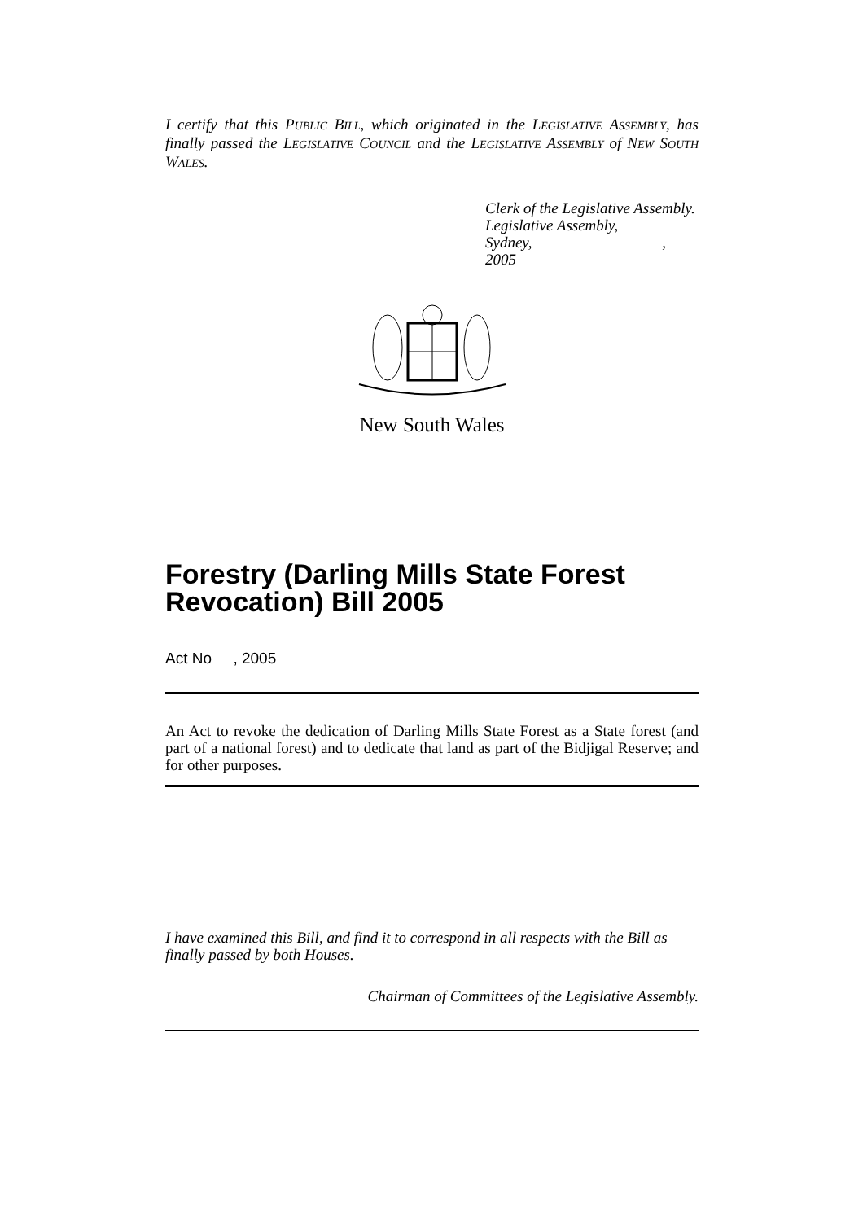I certify that this PUBLIC BILL, which originated in the LEGISLATIVE ASSEMBLY, has finally passed the LEGISLATIVE COUNCIL and the LEGISLATIVE ASSEMBLY of NEW SOUTH WALES.
Clerk of the Legislative Assembly.
Legislative Assembly,
Sydney, , 2005
New South Wales
Forestry (Darling Mills State Forest Revocation) Bill 2005
Act No , 2005
An Act to revoke the dedication of Darling Mills State Forest as a State forest (and part of a national forest) and to dedicate that land as part of the Bidjigal Reserve; and for other purposes.
I have examined this Bill, and find it to correspond in all respects with the Bill as finally passed by both Houses.
Chairman of Committees of the Legislative Assembly.